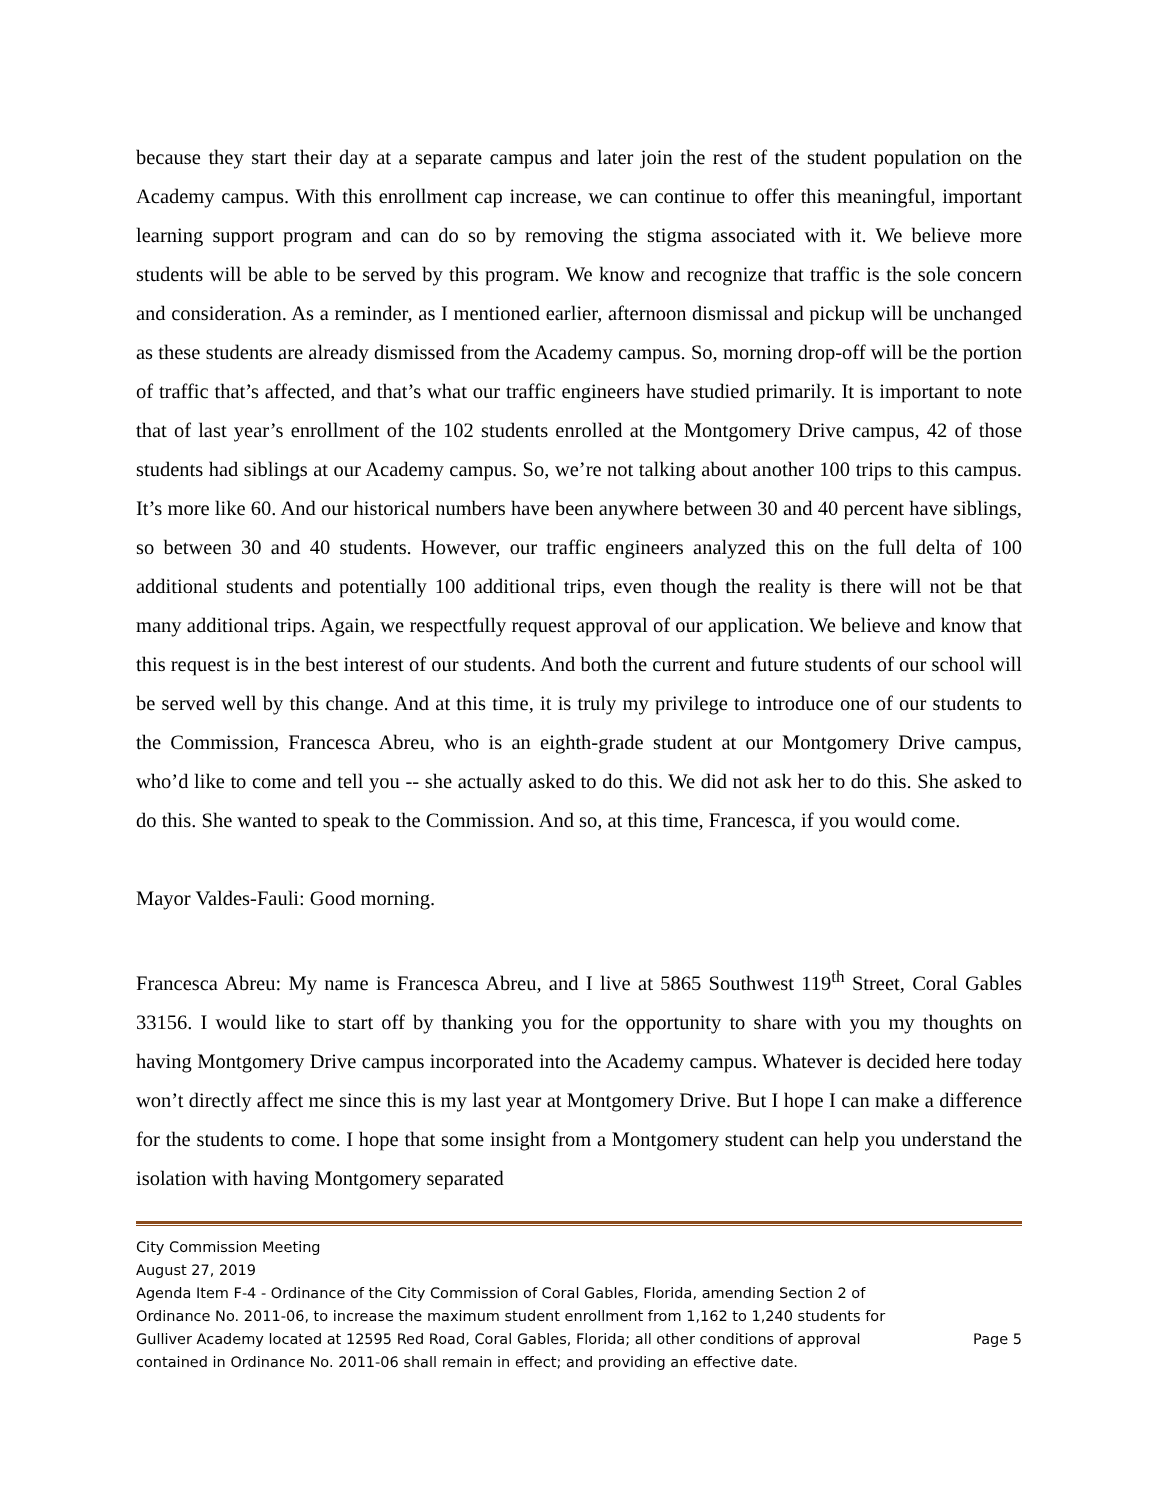because they start their day at a separate campus and later join the rest of the student population on the Academy campus. With this enrollment cap increase, we can continue to offer this meaningful, important learning support program and can do so by removing the stigma associated with it. We believe more students will be able to be served by this program. We know and recognize that traffic is the sole concern and consideration. As a reminder, as I mentioned earlier, afternoon dismissal and pickup will be unchanged as these students are already dismissed from the Academy campus. So, morning drop-off will be the portion of traffic that’s affected, and that’s what our traffic engineers have studied primarily. It is important to note that of last year’s enrollment of the 102 students enrolled at the Montgomery Drive campus, 42 of those students had siblings at our Academy campus. So, we’re not talking about another 100 trips to this campus. It’s more like 60. And our historical numbers have been anywhere between 30 and 40 percent have siblings, so between 30 and 40 students. However, our traffic engineers analyzed this on the full delta of 100 additional students and potentially 100 additional trips, even though the reality is there will not be that many additional trips. Again, we respectfully request approval of our application. We believe and know that this request is in the best interest of our students. And both the current and future students of our school will be served well by this change. And at this time, it is truly my privilege to introduce one of our students to the Commission, Francesca Abreu, who is an eighth-grade student at our Montgomery Drive campus, who’d like to come and tell you -- she actually asked to do this. We did not ask her to do this. She asked to do this. She wanted to speak to the Commission. And so, at this time, Francesca, if you would come.
Mayor Valdes-Fauli: Good morning.
Francesca Abreu: My name is Francesca Abreu, and I live at 5865 Southwest 119<sup>th</sup> Street, Coral Gables 33156. I would like to start off by thanking you for the opportunity to share with you my thoughts on having Montgomery Drive campus incorporated into the Academy campus. Whatever is decided here today won’t directly affect me since this is my last year at Montgomery Drive. But I hope I can make a difference for the students to come. I hope that some insight from a Montgomery student can help you understand the isolation with having Montgomery separated
City Commission Meeting
August 27, 2019
Agenda Item F-4 - Ordinance of the City Commission of Coral Gables, Florida, amending Section 2 of Ordinance No. 2011-06, to increase the maximum student enrollment from 1,162 to 1,240 students for Gulliver Academy located at 12595 Red Road, Coral Gables, Florida; all other conditions of approval contained in Ordinance No. 2011-06 shall remain in effect; and providing an effective date.
Page 5